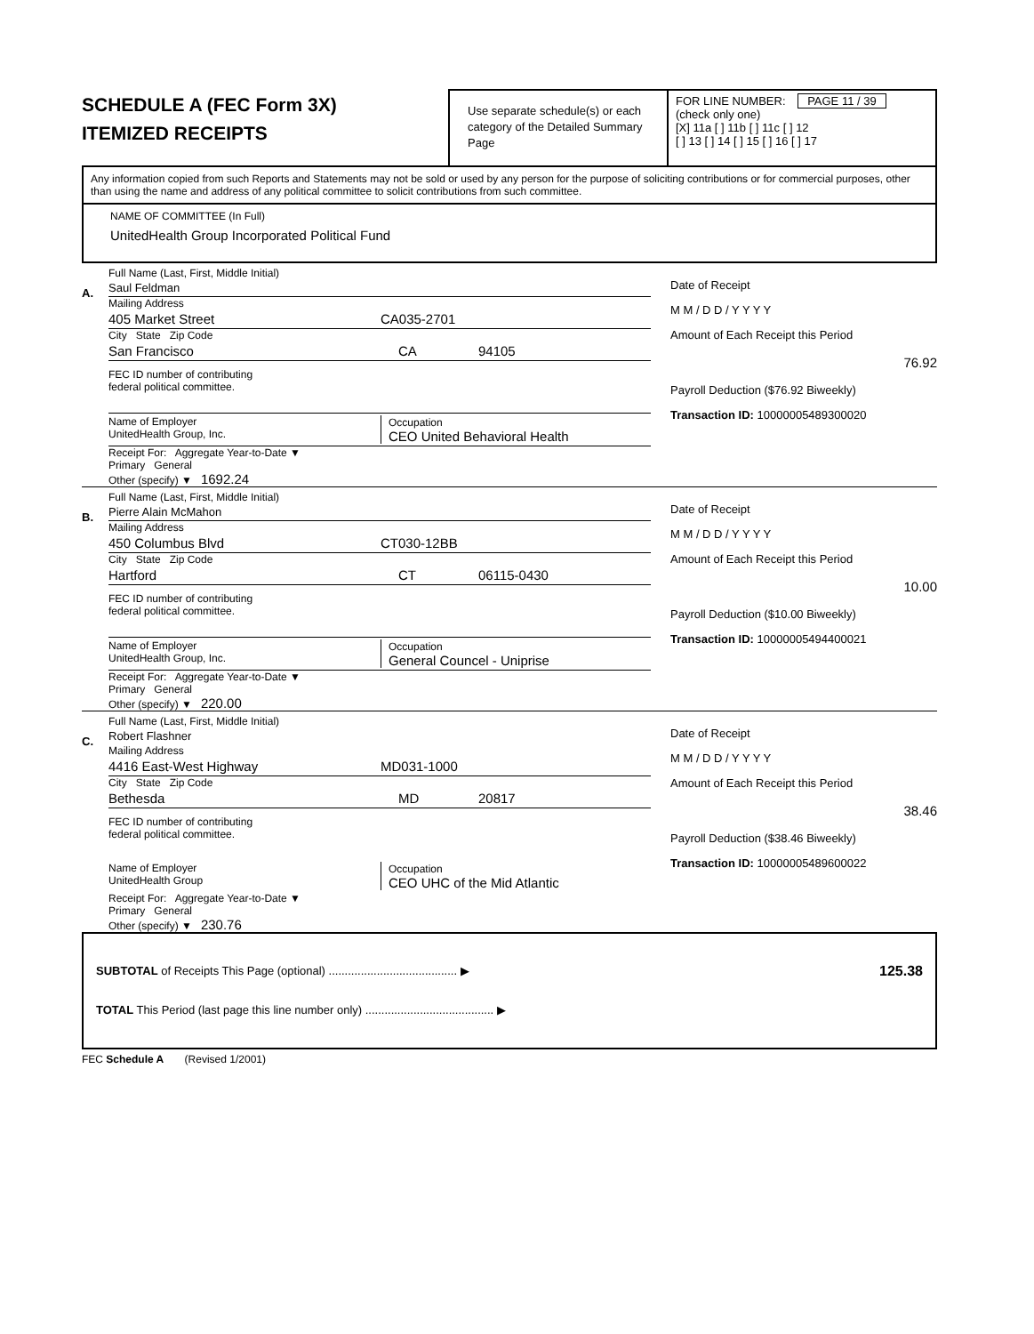SCHEDULE A (FEC Form 3X)
ITEMIZED RECEIPTS
Use separate schedule(s) or each category of the Detailed Summary Page
FOR LINE NUMBER: PAGE 11 / 39
(check only one)
[X] 11a [ ] 11b [ ] 11c [ ] 12
[ ] 13 [ ] 14 [ ] 15 [ ] 16 [ ] 17
Any information copied from such Reports and Statements may not be sold or used by any person for the purpose of soliciting contributions or for commercial purposes, other than using the name and address of any political committee to solicit contributions from such committee.
NAME OF COMMITTEE (In Full)
UnitedHealth Group Incorporated Political Fund
A.
Full Name (Last, First, Middle Initial)
Saul Feldman
Mailing Address
405 Market Street CA035-2701
City State Zip Code
San Francisco CA 94105
FEC ID number of contributing
federal political committee.
Name of Employer
UnitedHealth Group, Inc.
Occupation
CEO United Behavioral Health
Receipt For: Aggregate Year-to-Date ▼
Primary General
Other (specify) ▼ 1692.24
Date of Receipt
M M / D D / Y Y Y Y
Amount of Each Receipt this Period
76.92
Payroll Deduction ($76.92 Biweekly)
Transaction ID: 10000005489300020
B.
Full Name (Last, First, Middle Initial)
Pierre Alain McMahon
Mailing Address
450 Columbus Blvd CT030-12BB
City State Zip Code
Hartford CT 06115-0430
FEC ID number of contributing
federal political committee.
Name of Employer
UnitedHealth Group, Inc.
Occupation
General Councel - Uniprise
Receipt For: Aggregate Year-to-Date ▼
Primary General
Other (specify) ▼ 220.00
Date of Receipt
M M / D D / Y Y Y Y
Amount of Each Receipt this Period
10.00
Payroll Deduction ($10.00 Biweekly)
Transaction ID: 10000005494400021
C.
Full Name (Last, First, Middle Initial)
Robert Flashner
Mailing Address
4416 East-West Highway MD031-1000
City State Zip Code
Bethesda MD 20817
FEC ID number of contributing
federal political committee.
Name of Employer
UnitedHealth Group
Occupation
CEO UHC of the Mid Atlantic
Receipt For: Aggregate Year-to-Date ▼
Primary General
Other (specify) ▼ 230.76
Date of Receipt
M M / D D / Y Y Y Y
Amount of Each Receipt this Period
38.46
Payroll Deduction ($38.46 Biweekly)
Transaction ID: 10000005489600022
SUBTOTAL of Receipts This Page (optional) ........................................ ▶ 125.38
TOTAL This Period (last page this line number only) ........................................ ▶
FEC Schedule A (Revised 1/2001)